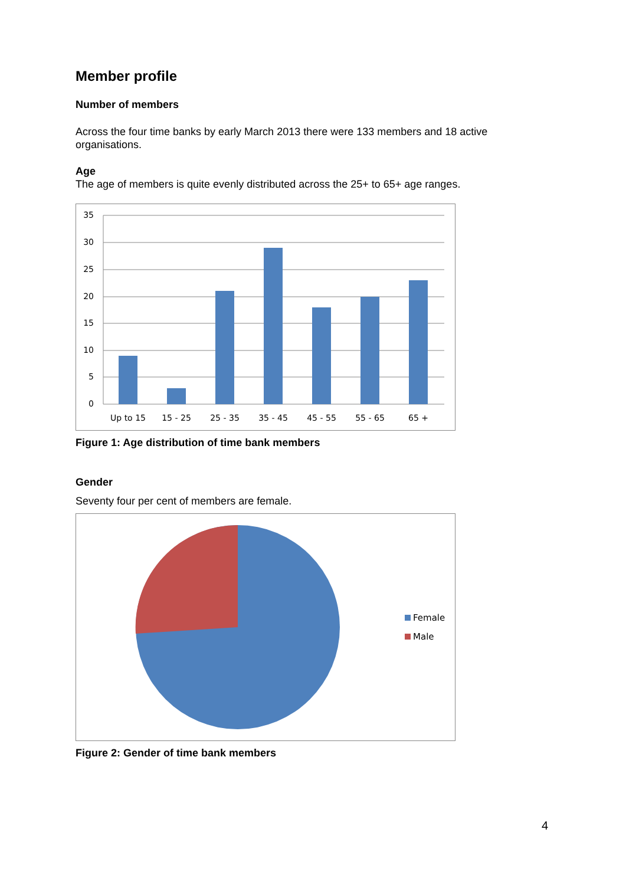Member profile
Number of members
Across the four time banks by early March 2013 there were 133 members and 18 active organisations.
Age
The age of members is quite evenly distributed across the 25+ to 65+ age ranges.
35
30
25
20
15
10
5
0
Up to 15
15 - 25
25 - 35
35 - 45
45 - 55
55 - 65
65 +
Figure 1: Age distribution of time bank members
Gender
Seventy four per cent of members are female.
Female
Male
Figure 2: Gender of time bank members
4